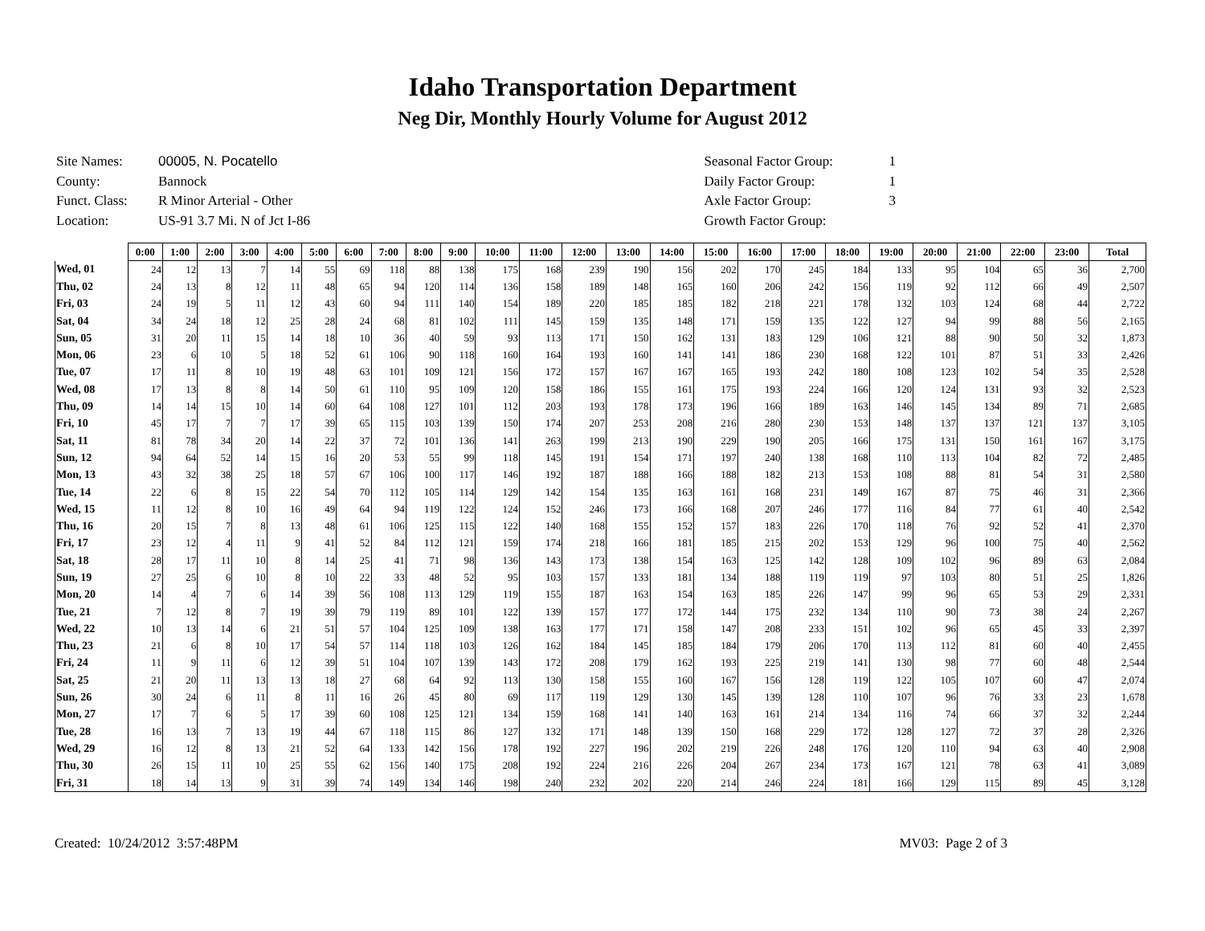Idaho Transportation Department
Neg Dir, Monthly Hourly Volume for August 2012
| Site Names: | 00005, N. Pocatello |
| County: | Bannock |
| Funct. Class: | R Minor Arterial - Other |
| Location: | US-91 3.7 Mi. N of Jct I-86 |
| Seasonal Factor Group: | 1 |
| Daily Factor Group: | 1 |
| Axle Factor Group: | 3 |
| Growth Factor Group: | |
| | 0:00 | 1:00 | 2:00 | 3:00 | 4:00 | 5:00 | 6:00 | 7:00 | 8:00 | 9:00 | 10:00 | 11:00 | 12:00 | 13:00 | 14:00 | 15:00 | 16:00 | 17:00 | 18:00 | 19:00 | 20:00 | 21:00 | 22:00 | 23:00 | Total |
| --- | --- | --- | --- | --- | --- | --- | --- | --- | --- | --- | --- | --- | --- | --- | --- | --- | --- | --- | --- | --- | --- | --- | --- | --- | --- |
| Wed, 01 | 24 | 12 | 13 | 7 | 14 | 55 | 69 | 118 | 88 | 138 | 175 | 168 | 239 | 190 | 156 | 202 | 170 | 245 | 184 | 133 | 95 | 104 | 65 | 36 | 2,700 |
| Thu, 02 | 24 | 13 | 8 | 12 | 11 | 48 | 65 | 94 | 120 | 114 | 136 | 158 | 189 | 148 | 165 | 160 | 206 | 242 | 156 | 119 | 92 | 112 | 66 | 49 | 2,507 |
| Fri, 03 | 24 | 19 | 5 | 11 | 12 | 43 | 60 | 94 | 111 | 140 | 154 | 189 | 220 | 185 | 185 | 182 | 218 | 221 | 178 | 132 | 103 | 124 | 68 | 44 | 2,722 |
| Sat, 04 | 34 | 24 | 18 | 12 | 25 | 28 | 24 | 68 | 81 | 102 | 111 | 145 | 159 | 135 | 148 | 171 | 159 | 135 | 122 | 127 | 94 | 99 | 88 | 56 | 2,165 |
| Sun, 05 | 31 | 20 | 11 | 15 | 14 | 18 | 10 | 36 | 40 | 59 | 93 | 113 | 171 | 150 | 162 | 131 | 183 | 129 | 106 | 121 | 88 | 90 | 50 | 32 | 1,873 |
| Mon, 06 | 23 | 6 | 10 | 5 | 18 | 52 | 61 | 106 | 90 | 118 | 160 | 164 | 193 | 160 | 141 | 141 | 186 | 230 | 168 | 122 | 101 | 87 | 51 | 33 | 2,426 |
| Tue, 07 | 17 | 11 | 8 | 10 | 19 | 48 | 63 | 101 | 109 | 121 | 156 | 172 | 157 | 167 | 167 | 165 | 193 | 242 | 180 | 108 | 123 | 102 | 54 | 35 | 2,528 |
| Wed, 08 | 17 | 13 | 8 | 8 | 14 | 50 | 61 | 110 | 95 | 109 | 120 | 158 | 186 | 155 | 161 | 175 | 193 | 224 | 166 | 120 | 124 | 131 | 93 | 32 | 2,523 |
| Thu, 09 | 14 | 14 | 15 | 10 | 14 | 60 | 64 | 108 | 127 | 101 | 112 | 203 | 193 | 178 | 173 | 196 | 166 | 189 | 163 | 146 | 145 | 134 | 89 | 71 | 2,685 |
| Fri, 10 | 45 | 17 | 7 | 7 | 17 | 39 | 65 | 115 | 103 | 139 | 150 | 174 | 207 | 253 | 208 | 216 | 280 | 230 | 153 | 148 | 137 | 137 | 121 | 137 | 3,105 |
| Sat, 11 | 81 | 78 | 34 | 20 | 14 | 22 | 37 | 72 | 101 | 136 | 141 | 263 | 199 | 213 | 190 | 229 | 190 | 205 | 166 | 175 | 131 | 150 | 161 | 167 | 3,175 |
| Sun, 12 | 94 | 64 | 52 | 14 | 15 | 16 | 20 | 53 | 55 | 99 | 118 | 145 | 191 | 154 | 171 | 197 | 240 | 138 | 168 | 110 | 113 | 104 | 82 | 72 | 2,485 |
| Mon, 13 | 43 | 32 | 38 | 25 | 18 | 57 | 67 | 106 | 100 | 117 | 146 | 192 | 187 | 188 | 166 | 188 | 182 | 213 | 153 | 108 | 88 | 81 | 54 | 31 | 2,580 |
| Tue, 14 | 22 | 6 | 8 | 15 | 22 | 54 | 70 | 112 | 105 | 114 | 129 | 142 | 154 | 135 | 163 | 161 | 168 | 231 | 149 | 167 | 87 | 75 | 46 | 31 | 2,366 |
| Wed, 15 | 11 | 12 | 8 | 10 | 16 | 49 | 64 | 94 | 119 | 122 | 124 | 152 | 246 | 173 | 166 | 168 | 207 | 246 | 177 | 116 | 84 | 77 | 61 | 40 | 2,542 |
| Thu, 16 | 20 | 15 | 7 | 8 | 13 | 48 | 61 | 106 | 125 | 115 | 122 | 140 | 168 | 155 | 152 | 157 | 183 | 226 | 170 | 118 | 76 | 92 | 52 | 41 | 2,370 |
| Fri, 17 | 23 | 12 | 4 | 11 | 9 | 41 | 52 | 84 | 112 | 121 | 159 | 174 | 218 | 166 | 181 | 185 | 215 | 202 | 153 | 129 | 96 | 100 | 75 | 40 | 2,562 |
| Sat, 18 | 28 | 17 | 11 | 10 | 8 | 14 | 25 | 41 | 71 | 98 | 136 | 143 | 173 | 138 | 154 | 163 | 125 | 142 | 128 | 109 | 102 | 96 | 89 | 63 | 2,084 |
| Sun, 19 | 27 | 25 | 6 | 10 | 8 | 10 | 22 | 33 | 48 | 52 | 95 | 103 | 157 | 133 | 181 | 134 | 188 | 119 | 119 | 97 | 103 | 80 | 51 | 25 | 1,826 |
| Mon, 20 | 14 | 4 | 7 | 6 | 14 | 39 | 56 | 108 | 113 | 129 | 119 | 155 | 187 | 163 | 154 | 163 | 185 | 226 | 147 | 99 | 96 | 65 | 53 | 29 | 2,331 |
| Tue, 21 | 7 | 12 | 8 | 7 | 19 | 39 | 79 | 119 | 89 | 101 | 122 | 139 | 157 | 177 | 172 | 144 | 175 | 232 | 134 | 110 | 90 | 73 | 38 | 24 | 2,267 |
| Wed, 22 | 10 | 13 | 14 | 6 | 21 | 51 | 57 | 104 | 125 | 109 | 138 | 163 | 177 | 171 | 158 | 147 | 208 | 233 | 151 | 102 | 96 | 65 | 45 | 33 | 2,397 |
| Thu, 23 | 21 | 6 | 8 | 10 | 17 | 54 | 57 | 114 | 118 | 103 | 126 | 162 | 184 | 145 | 185 | 184 | 179 | 206 | 170 | 113 | 112 | 81 | 60 | 40 | 2,455 |
| Fri, 24 | 11 | 9 | 11 | 6 | 12 | 39 | 51 | 104 | 107 | 139 | 143 | 172 | 208 | 179 | 162 | 193 | 225 | 219 | 141 | 130 | 98 | 77 | 60 | 48 | 2,544 |
| Sat, 25 | 21 | 20 | 11 | 13 | 13 | 18 | 27 | 68 | 64 | 92 | 113 | 130 | 158 | 155 | 160 | 167 | 156 | 128 | 119 | 122 | 105 | 107 | 60 | 47 | 2,074 |
| Sun, 26 | 30 | 24 | 6 | 11 | 8 | 11 | 16 | 26 | 45 | 80 | 69 | 117 | 119 | 129 | 130 | 145 | 139 | 128 | 110 | 107 | 96 | 76 | 33 | 23 | 1,678 |
| Mon, 27 | 17 | 7 | 6 | 5 | 17 | 39 | 60 | 108 | 125 | 121 | 134 | 159 | 168 | 141 | 140 | 163 | 161 | 214 | 134 | 116 | 74 | 66 | 37 | 32 | 2,244 |
| Tue, 28 | 16 | 13 | 7 | 13 | 19 | 44 | 67 | 118 | 115 | 86 | 127 | 132 | 171 | 148 | 139 | 150 | 168 | 229 | 172 | 128 | 127 | 72 | 37 | 28 | 2,326 |
| Wed, 29 | 16 | 12 | 8 | 13 | 21 | 52 | 64 | 133 | 142 | 156 | 178 | 192 | 227 | 196 | 202 | 219 | 226 | 248 | 176 | 120 | 110 | 94 | 63 | 40 | 2,908 |
| Thu, 30 | 26 | 15 | 11 | 10 | 25 | 55 | 62 | 156 | 140 | 175 | 208 | 192 | 224 | 216 | 226 | 204 | 267 | 234 | 173 | 167 | 121 | 78 | 63 | 41 | 3,089 |
| Fri, 31 | 18 | 14 | 13 | 9 | 31 | 39 | 74 | 149 | 134 | 146 | 198 | 240 | 232 | 202 | 220 | 214 | 246 | 224 | 181 | 166 | 129 | 115 | 89 | 45 | 3,128 |
Created: 10/24/2012 3:57:48PM MV03: Page 2 of 3